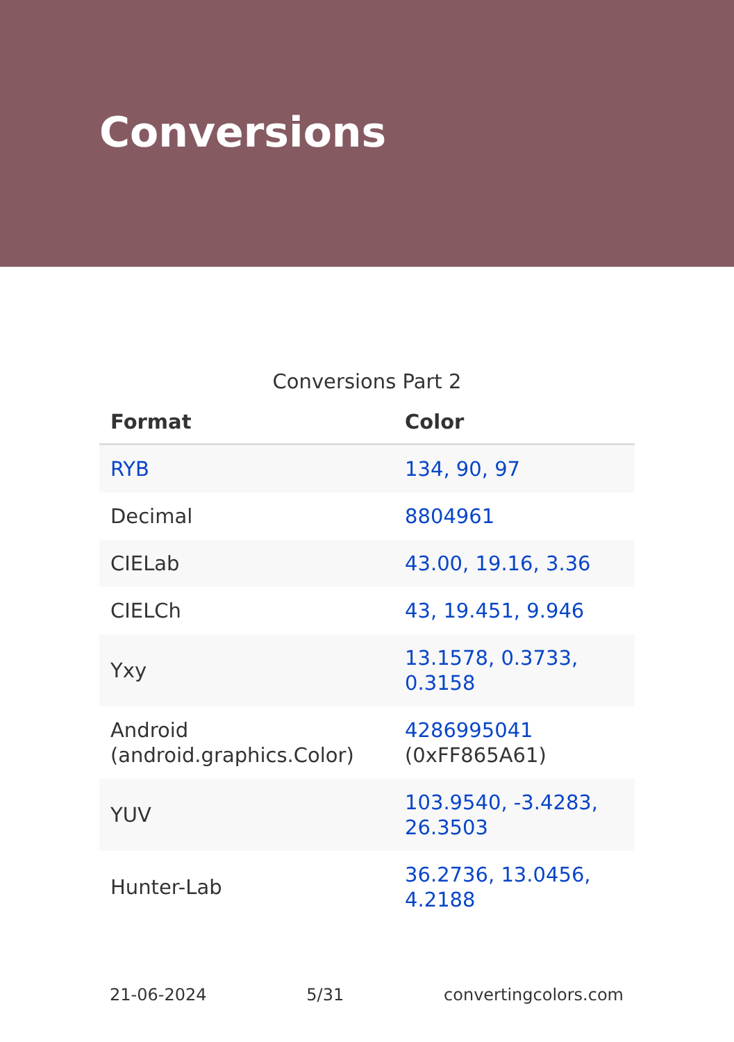Conversions
Conversions Part 2
| Format | Color |
| --- | --- |
| RYB | 134, 90, 97 |
| Decimal | 8804961 |
| CIELab | 43.00, 19.16, 3.36 |
| CIELCh | 43, 19.451, 9.946 |
| Yxy | 13.1578, 0.3733, 0.3158 |
| Android (android.graphics.Color) | 4286995041 (0xFF865A61) |
| YUV | 103.9540, -3.4283, 26.3503 |
| Hunter-Lab | 36.2736, 13.0456, 4.2188 |
21-06-2024 5/31 convertingcolors.com